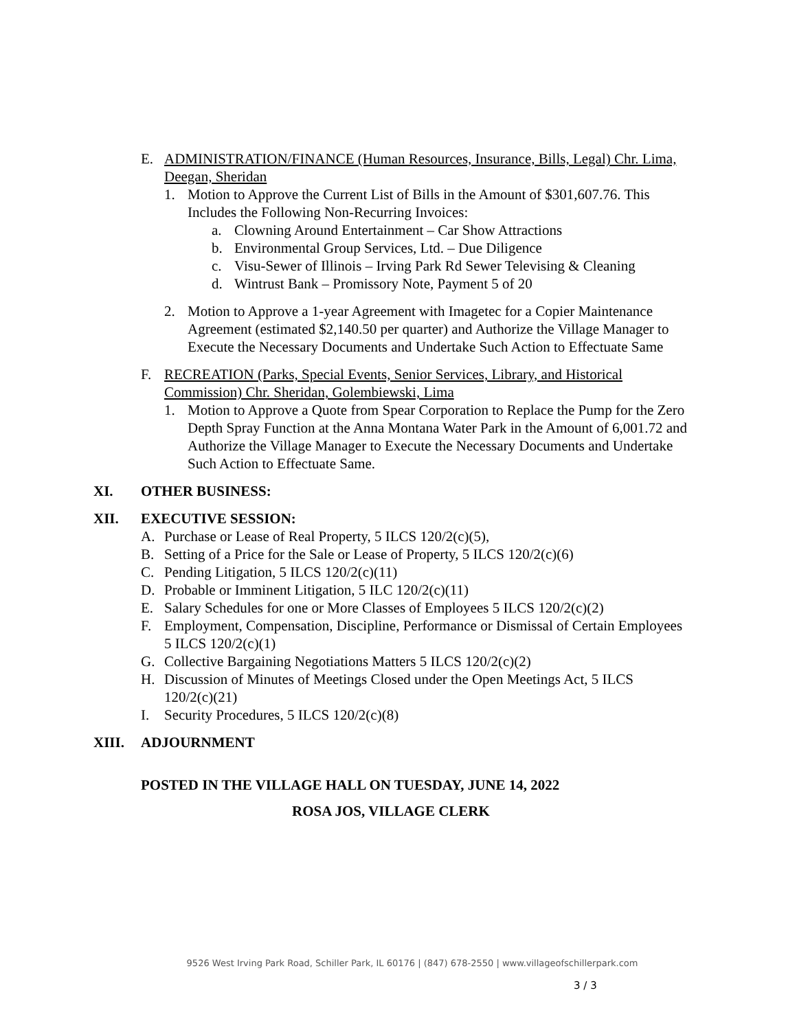E. ADMINISTRATION/FINANCE (Human Resources, Insurance, Bills, Legal) Chr. Lima, Deegan, Sheridan
1. Motion to Approve the Current List of Bills in the Amount of $301,607.76. This Includes the Following Non-Recurring Invoices:
a. Clowning Around Entertainment – Car Show Attractions
b. Environmental Group Services, Ltd. – Due Diligence
c. Visu-Sewer of Illinois – Irving Park Rd Sewer Televising & Cleaning
d. Wintrust Bank – Promissory Note, Payment 5 of 20
2. Motion to Approve a 1-year Agreement with Imagetec for a Copier Maintenance Agreement (estimated $2,140.50 per quarter) and Authorize the Village Manager to Execute the Necessary Documents and Undertake Such Action to Effectuate Same
F. RECREATION (Parks, Special Events, Senior Services, Library, and Historical Commission) Chr. Sheridan, Golembiewski, Lima
1. Motion to Approve a Quote from Spear Corporation to Replace the Pump for the Zero Depth Spray Function at the Anna Montana Water Park in the Amount of 6,001.72 and Authorize the Village Manager to Execute the Necessary Documents and Undertake Such Action to Effectuate Same.
XI. OTHER BUSINESS:
XII. EXECUTIVE SESSION:
A. Purchase or Lease of Real Property, 5 ILCS 120/2(c)(5),
B. Setting of a Price for the Sale or Lease of Property, 5 ILCS 120/2(c)(6)
C. Pending Litigation, 5 ILCS 120/2(c)(11)
D. Probable or Imminent Litigation, 5 ILC 120/2(c)(11)
E. Salary Schedules for one or More Classes of Employees 5 ILCS 120/2(c)(2)
F. Employment, Compensation, Discipline, Performance or Dismissal of Certain Employees 5 ILCS 120/2(c)(1)
G. Collective Bargaining Negotiations Matters 5 ILCS 120/2(c)(2)
H. Discussion of Minutes of Meetings Closed under the Open Meetings Act, 5 ILCS 120/2(c)(21)
I. Security Procedures, 5 ILCS 120/2(c)(8)
XIII. ADJOURNMENT
POSTED IN THE VILLAGE HALL ON TUESDAY, JUNE 14, 2022
ROSA JOS, VILLAGE CLERK
9526 West Irving Park Road, Schiller Park, IL 60176 | (847) 678-2550 | www.villageofschillerpark.com
3 / 3